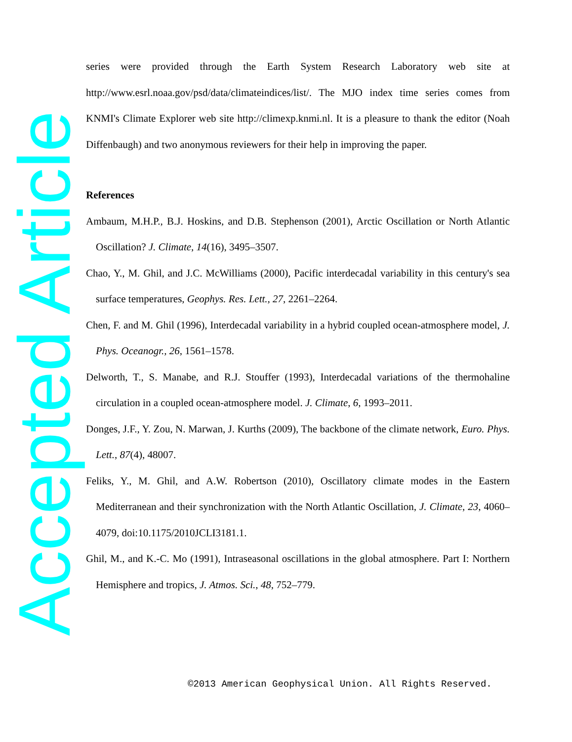series were provided through the Earth System Research Laboratory web site at http://www.esrl.noaa.gov/psd/data/climateindices/list/. The MJO index time series comes from KNMI's Climate Explorer web site http://climexp.knmi.nl. It is a pleasure to thank the editor (Noah Diffenbaugh) and two anonymous reviewers for their help in improving the paper.
References
Ambaum, M.H.P., B.J. Hoskins, and D.B. Stephenson (2001), Arctic Oscillation or North Atlantic Oscillation? J. Climate, 14(16), 3495–3507.
Chao, Y., M. Ghil, and J.C. McWilliams (2000), Pacific interdecadal variability in this century's sea surface temperatures, Geophys. Res. Lett., 27, 2261–2264.
Chen, F. and M. Ghil (1996), Interdecadal variability in a hybrid coupled ocean-atmosphere model, J. Phys. Oceanogr., 26, 1561–1578.
Delworth, T., S. Manabe, and R.J. Stouffer (1993), Interdecadal variations of the thermohaline circulation in a coupled ocean-atmosphere model. J. Climate, 6, 1993–2011.
Donges, J.F., Y. Zou, N. Marwan, J. Kurths (2009), The backbone of the climate network, Euro. Phys. Lett., 87(4), 48007.
Feliks, Y., M. Ghil, and A.W. Robertson (2010), Oscillatory climate modes in the Eastern Mediterranean and their synchronization with the North Atlantic Oscillation, J. Climate, 23, 4060–4079, doi:10.1175/2010JCLI3181.1.
Ghil, M., and K.-C. Mo (1991), Intraseasonal oscillations in the global atmosphere. Part I: Northern Hemisphere and tropics, J. Atmos. Sci., 48, 752–779.
Accepted Article
©2013 American Geophysical Union. All Rights Reserved.